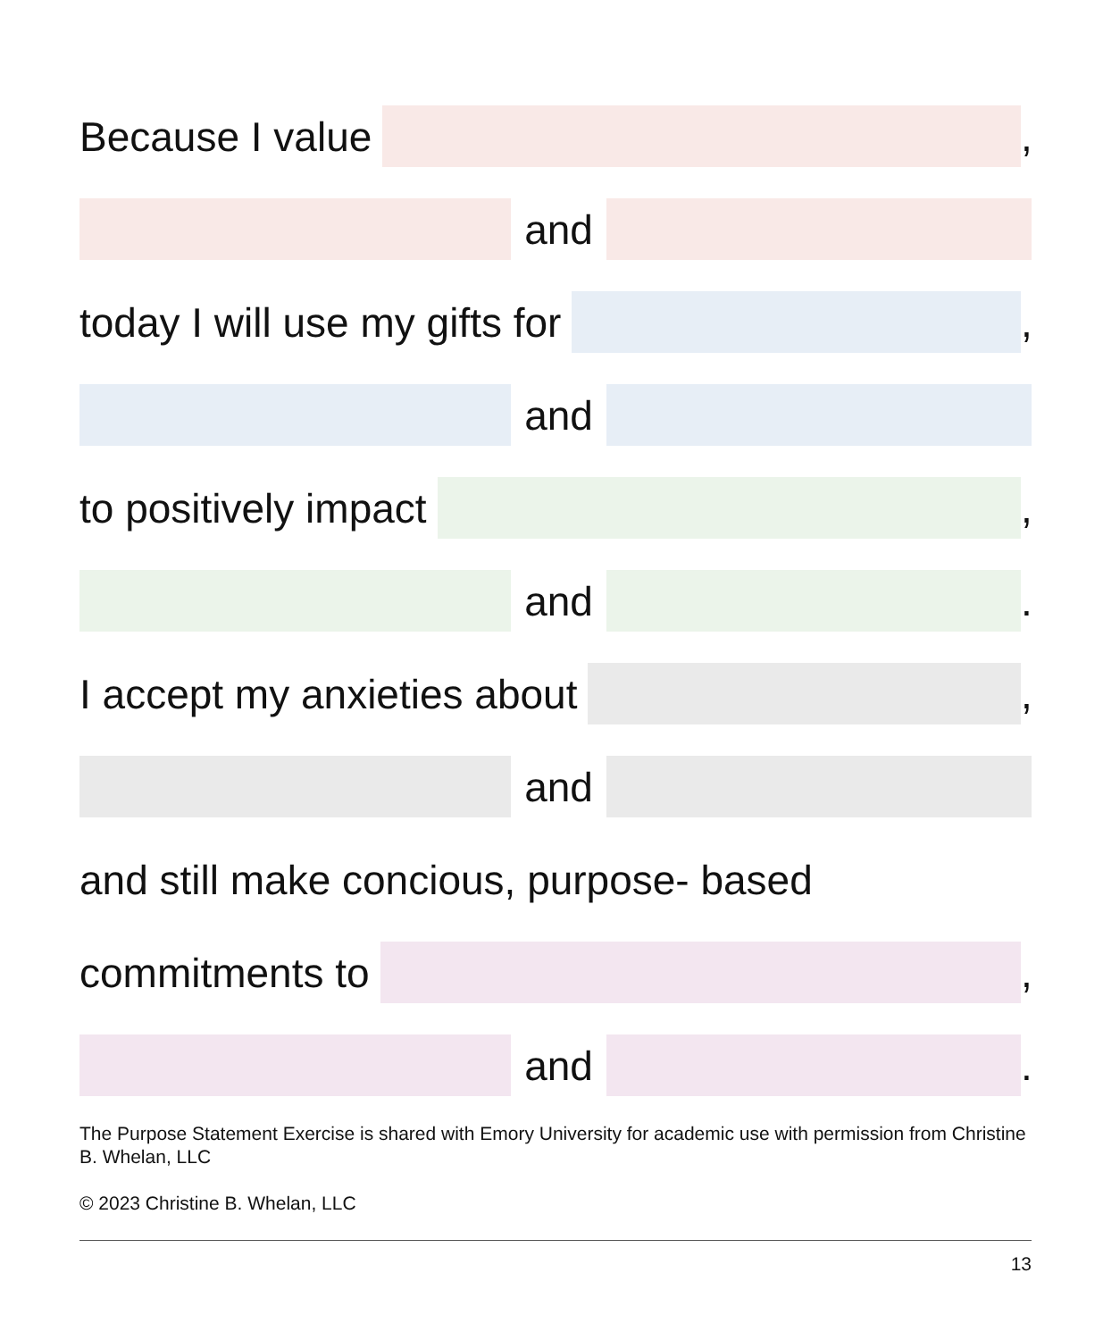Because I value
,
and
today I will use my gifts for
,
and
to positively impact
,
and
.
I accept my anxieties about
,
and
and still make concious, purpose- based
commitments to
,
and
.
The Purpose Statement Exercise is shared with Emory University for academic use with permission from Christine B. Whelan, LLC
© 2023 Christine B. Whelan, LLC
13